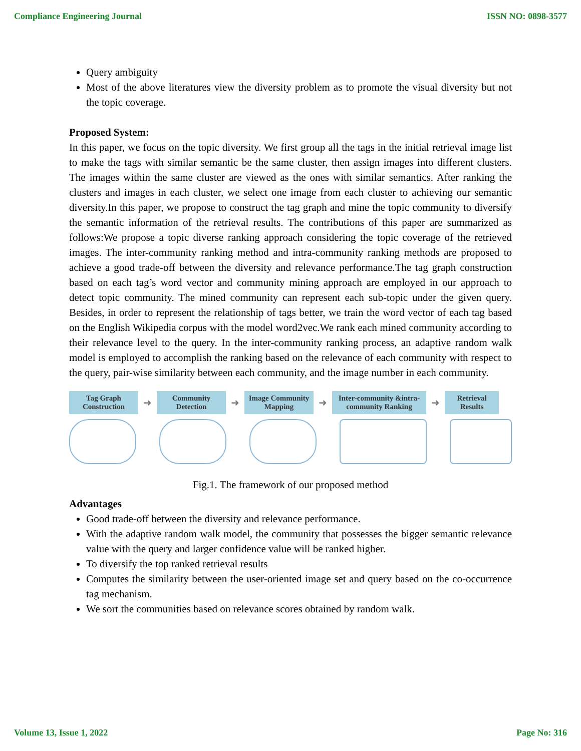Compliance Engineering Journal ISSN NO: 0898-3577
Query ambiguity
Most of the above literatures view the diversity problem as to promote the visual diversity but not the topic coverage.
Proposed System:
In this paper, we focus on the topic diversity. We first group all the tags in the initial retrieval image list to make the tags with similar semantic be the same cluster, then assign images into different clusters. The images within the same cluster are viewed as the ones with similar semantics. After ranking the clusters and images in each cluster, we select one image from each cluster to achieving our semantic diversity.In this paper, we propose to construct the tag graph and mine the topic community to diversify the semantic information of the retrieval results. The contributions of this paper are summarized as follows:We propose a topic diverse ranking approach considering the topic coverage of the retrieved images. The inter-community ranking method and intra-community ranking methods are proposed to achieve a good trade-off between the diversity and relevance performance.The tag graph construction based on each tag’s word vector and community mining approach are employed in our approach to detect topic community. The mined community can represent each sub-topic under the given query. Besides, in order to represent the relationship of tags better, we train the word vector of each tag based on the English Wikipedia corpus with the model word2vec.We rank each mined community according to their relevance level to the query. In the inter-community ranking process, an adaptive random walk model is employed to accomplish the ranking based on the relevance of each community with respect to the query, pair-wise similarity between each community, and the image number in each community.
Tag Graph Construction
➜
Community Detection
➜
Image Community Mapping
➜
Inter-community &intra-community Ranking
➜
Retrieval Results
Fig.1. The framework of our proposed method
Advantages
Good trade-off between the diversity and relevance performance.
With the adaptive random walk model, the community that possesses the bigger semantic relevance value with the query and larger confidence value will be ranked higher.
To diversify the top ranked retrieval results
Computes the similarity between the user-oriented image set and query based on the co-occurrence tag mechanism.
We sort the communities based on relevance scores obtained by random walk.
Volume 13, Issue 1, 2022 Page No: 316